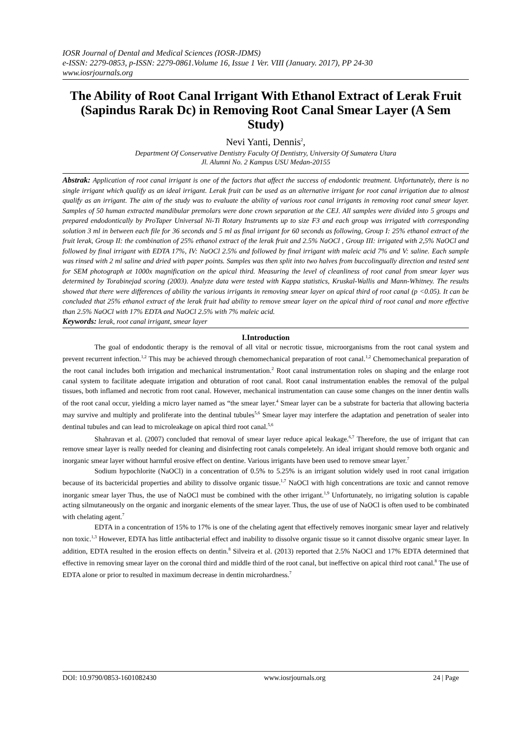IOSR Journal of Dental and Medical Sciences (IOSR-JDMS)
e-ISSN: 2279-0853, p-ISSN: 2279-0861.Volume 16, Issue 1 Ver. VIII (January. 2017), PP 24-30
www.iosrjournals.org
The Ability of Root Canal Irrigant With Ethanol Extract of Lerak Fruit (Sapindus Rarak Dc) in Removing Root Canal Smear Layer (A Sem Study)
Nevi Yanti, Dennis<sup>2</sup>,
Department Of Conservative Dentistry Faculty Of Dentistry, University Of Sumatera Utara
Jl. Alumni No. 2 Kampus USU Medan-20155
Abstrak: Application of root canal irrigant is one of the factors that affect the success of endodontic treatment. Unfortunately, there is no single irrigant which qualify as an ideal irrigant. Lerak fruit can be used as an alternative irrigant for root canal irrigation due to almost qualify as an irrigant. The aim of the study was to evaluate the ability of various root canal irrigants in removing root canal smear layer. Samples of 50 human extracted mandibular premolars were done crown separation at the CEJ. All samples were divided into 5 groups and prepared endodontically by ProTaper Universal Ni-Ti Rotary Instruments up to size F3 and each group was irrigated with corresponding solution 3 ml in between each file for 36 seconds and 5 ml as final irrigant for 60 seconds as following, Group I: 25% ethanol extract of the fruit lerak, Group II: the combination of 25% ethanol extract of the lerak fruit and 2.5% NaOCl , Group III: irrigated with 2,5% NaOCl and followed by final irrigant with EDTA 17%, IV: NaOCl 2.5% and followed by final irrigant with maleic acid 7% and V: saline. Each sample was rinsed with 2 ml saline and dried with paper points. Samples was then split into two halves from buccolingually direction and tested sent for SEM photograph at 1000x magnification on the apical third. Measuring the level of cleanliness of root canal from smear layer was determined by Torabinejad scoring (2003). Analyze data were tested with Kappa statistics, Kruskal-Wallis and Mann-Whitney. The results showed that there were differences of ability the various irrigants in removing smear layer on apical third of root canal (p <0.05). It can be concluded that 25% ethanol extract of the lerak fruit had ability to remove smear layer on the apical third of root canal and more effective than 2.5% NaOCl with 17% EDTA and NaOCl 2.5% with 7% maleic acid.
Keywords: lerak, root canal irrigant, smear layer
I.Introduction
The goal of endodontic therapy is the removal of all vital or necrotic tissue, microorganisms from the root canal system and prevent recurrent infection.<sup>1,2</sup> This may be achieved through chemomechanical preparation of root canal.<sup>1,2</sup> Chemomechanical preparation of the root canal includes both irrigation and mechanical instrumentation.<sup>2</sup> Root canal instrumentation roles on shaping and the enlarge root canal system to facilitate adequate irrigation and obturation of root canal. Root canal instrumentation enables the removal of the pulpal tissues, both inflamed and necrotic from root canal. However, mechanical instrumentation can cause some changes on the inner dentin walls of the root canal occur, yielding a micro layer named as “the smear layer.<sup>4</sup> Smear layer can be a substrate for bacteria that allowing bacteria may survive and multiply and proliferate into the dentinal tubules<sup>5,6</sup> Smear layer may interfere the adaptation and penetration of sealer into dentinal tubules and can lead to microleakage on apical third root canal.<sup>5,6</sup>
Shahravan et al. (2007) concluded that removal of smear layer reduce apical leakage.<sup>6,7</sup> Therefore, the use of irrigant that can remove smear layer is really needed for cleaning and disinfecting root canals compeletely. An ideal irrigant should remove both organic and inorganic smear layer without harmful erosive effect on dentine. Various irrigants have been used to remove smear layer.<sup>7</sup>
Sodium hypochlorite (NaOCl) in a concentration of 0.5% to 5.25% is an irrigant solution widely used in root canal irrigation because of its bactericidal properties and ability to dissolve organic tissue.<sup>1,7</sup> NaOCl with high concentrations are toxic and cannot remove inorganic smear layer Thus, the use of NaOCl must be combined with the other irrigant.<sup>1,9</sup> Unfortunately, no irrigating solution is capable acting silmutaneously on the organic and inorganic elements of the smear layer. Thus, the use of use of NaOCl is often used to be combinated with chelating agent.<sup>7</sup>
EDTA in a concentration of 15% to 17% is one of the chelating agent that effectively removes inorganic smear layer and relatively non toxic.<sup>1,3</sup> However, EDTA has little antibacterial effect and inability to dissolve organic tissue so it cannot dissolve organic smear layer. In addition, EDTA resulted in the erosion effects on dentin.<sup>8</sup> Silveira et al. (2013) reported that 2.5% NaOCl and 17% EDTA determined that effective in removing smear layer on the coronal third and middle third of the root canal, but ineffective on apical third root canal.<sup>8</sup> The use of EDTA alone or prior to resulted in maximum decrease in dentin microhardness.<sup>7</sup>
DOI: 10.9790/0853-1601082430 www.iosrjournals.org 24 | Page